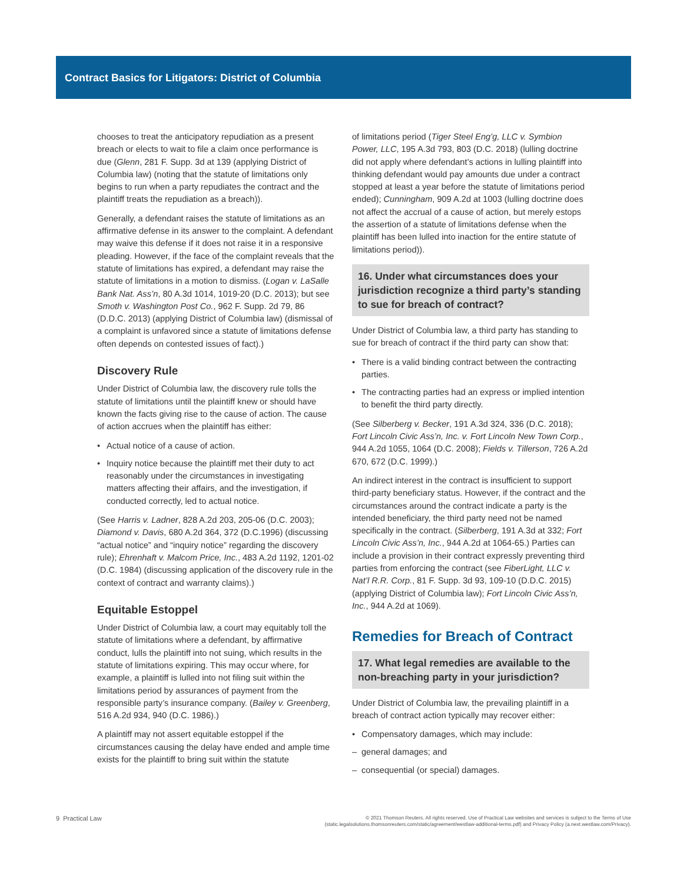Contract Basics for Litigators: District of Columbia
chooses to treat the anticipatory repudiation as a present breach or elects to wait to file a claim once performance is due (Glenn, 281 F. Supp. 3d at 139 (applying District of Columbia law) (noting that the statute of limitations only begins to run when a party repudiates the contract and the plaintiff treats the repudiation as a breach)).
Generally, a defendant raises the statute of limitations as an affirmative defense in its answer to the complaint. A defendant may waive this defense if it does not raise it in a responsive pleading. However, if the face of the complaint reveals that the statute of limitations has expired, a defendant may raise the statute of limitations in a motion to dismiss. (Logan v. LaSalle Bank Nat. Ass’n, 80 A.3d 1014, 1019-20 (D.C. 2013); but see Smoth v. Washington Post Co., 962 F. Supp. 2d 79, 86 (D.D.C. 2013) (applying District of Columbia law) (dismissal of a complaint is unfavored since a statute of limitations defense often depends on contested issues of fact).)
Discovery Rule
Under District of Columbia law, the discovery rule tolls the statute of limitations until the plaintiff knew or should have known the facts giving rise to the cause of action. The cause of action accrues when the plaintiff has either:
• Actual notice of a cause of action.
• Inquiry notice because the plaintiff met their duty to act reasonably under the circumstances in investigating matters affecting their affairs, and the investigation, if conducted correctly, led to actual notice.
(See Harris v. Ladner, 828 A.2d 203, 205-06 (D.C. 2003); Diamond v. Davis, 680 A.2d 364, 372 (D.C.1996) (discussing “actual notice” and “inquiry notice” regarding the discovery rule); Ehrenhaft v. Malcom Price, Inc., 483 A.2d 1192, 1201-02 (D.C. 1984) (discussing application of the discovery rule in the context of contract and warranty claims).)
Equitable Estoppel
Under District of Columbia law, a court may equitably toll the statute of limitations where a defendant, by affirmative conduct, lulls the plaintiff into not suing, which results in the statute of limitations expiring. This may occur where, for example, a plaintiff is lulled into not filing suit within the limitations period by assurances of payment from the responsible party’s insurance company. (Bailey v. Greenberg, 516 A.2d 934, 940 (D.C. 1986).)
A plaintiff may not assert equitable estoppel if the circumstances causing the delay have ended and ample time exists for the plaintiff to bring suit within the statute
of limitations period (Tiger Steel Eng’g, LLC v. Symbion Power, LLC, 195 A.3d 793, 803 (D.C. 2018) (lulling doctrine did not apply where defendant’s actions in lulling plaintiff into thinking defendant would pay amounts due under a contract stopped at least a year before the statute of limitations period ended); Cunningham, 909 A.2d at 1003 (lulling doctrine does not affect the accrual of a cause of action, but merely estops the assertion of a statute of limitations defense when the plaintiff has been lulled into inaction for the entire statute of limitations period)).
16. Under what circumstances does your jurisdiction recognize a third party’s standing to sue for breach of contract?
Under District of Columbia law, a third party has standing to sue for breach of contract if the third party can show that:
• There is a valid binding contract between the contracting parties.
• The contracting parties had an express or implied intention to benefit the third party directly.
(See Silberberg v. Becker, 191 A.3d 324, 336 (D.C. 2018); Fort Lincoln Civic Ass’n, Inc. v. Fort Lincoln New Town Corp., 944 A.2d 1055, 1064 (D.C. 2008); Fields v. Tillerson, 726 A.2d 670, 672 (D.C. 1999).)
An indirect interest in the contract is insufficient to support third-party beneficiary status. However, if the contract and the circumstances around the contract indicate a party is the intended beneficiary, the third party need not be named specifically in the contract. (Silberberg, 191 A.3d at 332; Fort Lincoln Civic Ass’n, Inc., 944 A.2d at 1064-65.) Parties can include a provision in their contract expressly preventing third parties from enforcing the contract (see FiberLight, LLC v. Nat’l R.R. Corp., 81 F. Supp. 3d 93, 109-10 (D.D.C. 2015) (applying District of Columbia law); Fort Lincoln Civic Ass’n, Inc., 944 A.2d at 1069).
Remedies for Breach of Contract
17. What legal remedies are available to the non-breaching party in your jurisdiction?
Under District of Columbia law, the prevailing plaintiff in a breach of contract action typically may recover either:
• Compensatory damages, which may include:
– general damages; and
– consequential (or special) damages.
9 Practical Law
© 2021 Thomson Reuters. All rights reserved. Use of Practical Law websites and services is subject to the Terms of Use
(static.legalsolutions.thomsonreuters.com/static/agreement/westlaw-additional-terms.pdf) and Privacy Policy (a.next.westlaw.com/Privacy).